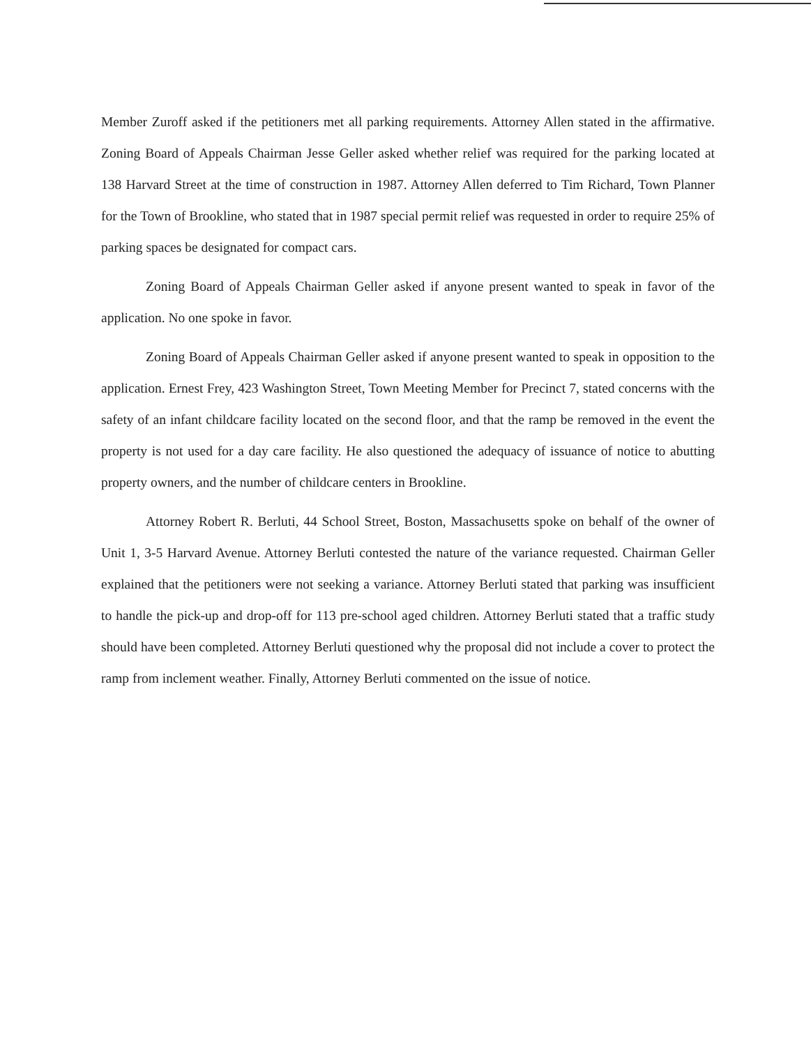Member Zuroff asked if the petitioners met all parking requirements. Attorney Allen stated in the affirmative. Zoning Board of Appeals Chairman Jesse Geller asked whether relief was required for the parking located at 138 Harvard Street at the time of construction in 1987. Attorney Allen deferred to Tim Richard, Town Planner for the Town of Brookline, who stated that in 1987 special permit relief was requested in order to require 25% of parking spaces be designated for compact cars.
Zoning Board of Appeals Chairman Geller asked if anyone present wanted to speak in favor of the application. No one spoke in favor.
Zoning Board of Appeals Chairman Geller asked if anyone present wanted to speak in opposition to the application. Ernest Frey, 423 Washington Street, Town Meeting Member for Precinct 7, stated concerns with the safety of an infant childcare facility located on the second floor, and that the ramp be removed in the event the property is not used for a day care facility. He also questioned the adequacy of issuance of notice to abutting property owners, and the number of childcare centers in Brookline.
Attorney Robert R. Berluti, 44 School Street, Boston, Massachusetts spoke on behalf of the owner of Unit 1, 3-5 Harvard Avenue. Attorney Berluti contested the nature of the variance requested. Chairman Geller explained that the petitioners were not seeking a variance. Attorney Berluti stated that parking was insufficient to handle the pick-up and drop-off for 113 pre-school aged children. Attorney Berluti stated that a traffic study should have been completed. Attorney Berluti questioned why the proposal did not include a cover to protect the ramp from inclement weather. Finally, Attorney Berluti commented on the issue of notice.